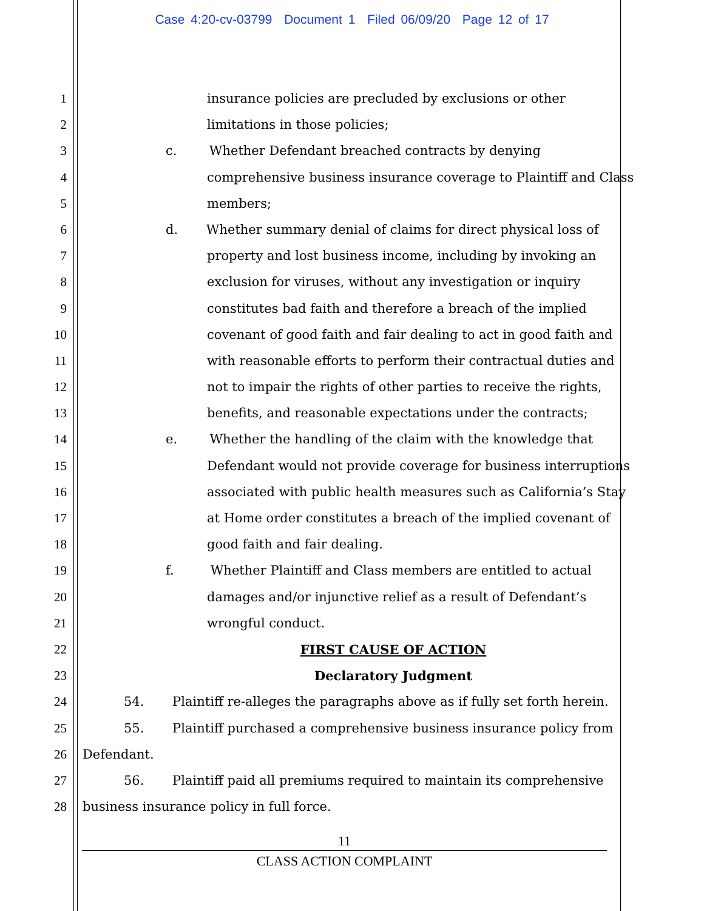Case 4:20-cv-03799 Document 1 Filed 06/09/20 Page 12 of 17
1 insurance policies are precluded by exclusions or other
2 limitations in those policies;
3 c. Whether Defendant breached contracts by denying
4 comprehensive business insurance coverage to Plaintiff and Class
5 members;
6 d. Whether summary denial of claims for direct physical loss of
7 property and lost business income, including by invoking an
8 exclusion for viruses, without any investigation or inquiry
9 constitutes bad faith and therefore a breach of the implied
10 covenant of good faith and fair dealing to act in good faith and
11 with reasonable efforts to perform their contractual duties and
12 not to impair the rights of other parties to receive the rights,
13 benefits, and reasonable expectations under the contracts;
14 e. Whether the handling of the claim with the knowledge that
15 Defendant would not provide coverage for business interruptions
16 associated with public health measures such as California’s Stay
17 at Home order constitutes a breach of the implied covenant of
18 good faith and fair dealing.
19 f. Whether Plaintiff and Class members are entitled to actual
20 damages and/or injunctive relief as a result of Defendant’s
21 wrongful conduct.
22 FIRST CAUSE OF ACTION
23 Declaratory Judgment
24 54. Plaintiff re-alleges the paragraphs above as if fully set forth herein.
25 55. Plaintiff purchased a comprehensive business insurance policy from
26 Defendant.
27 56. Plaintiff paid all premiums required to maintain its comprehensive
28 business insurance policy in full force.
11
CLASS ACTION COMPLAINT